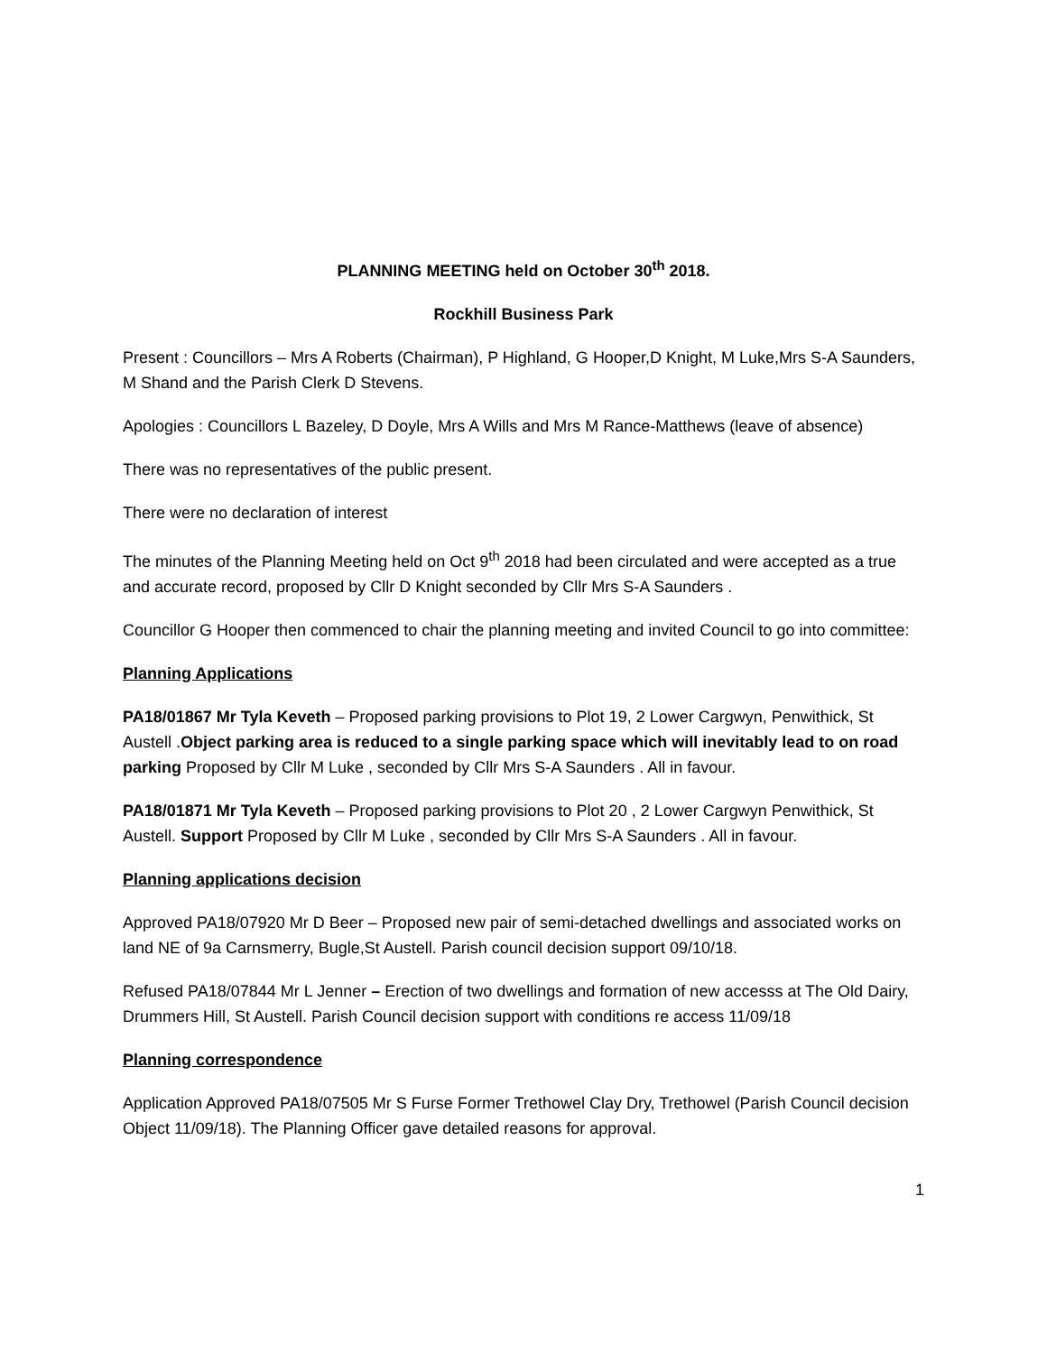PLANNING MEETING held on October 30<sup>th</sup> 2018.
Rockhill Business Park
Present : Councillors – Mrs A Roberts (Chairman), P Highland, G Hooper,D Knight, M Luke,Mrs S-A Saunders, M Shand and the Parish Clerk D Stevens.
Apologies : Councillors L Bazeley, D Doyle, Mrs A Wills and Mrs M Rance-Matthews (leave of absence)
There was no representatives of the public present.
There were no declaration of interest
The minutes of the Planning Meeting held on Oct 9<sup>th</sup> 2018 had been circulated and were accepted as a true and accurate record, proposed by Cllr D Knight seconded by Cllr Mrs S-A Saunders .
Councillor G Hooper then commenced to chair the planning meeting and invited Council to go into committee:
Planning Applications
PA18/01867 Mr Tyla Keveth – Proposed parking provisions to Plot 19, 2 Lower Cargwyn, Penwithick, St Austell .Object parking area is reduced to a single parking space which will inevitably lead to on road parking Proposed by Cllr M Luke , seconded by Cllr Mrs S-A Saunders . All in favour.
PA18/01871 Mr Tyla Keveth – Proposed parking provisions to Plot 20 , 2 Lower Cargwyn Penwithick, St Austell. Support Proposed by Cllr M Luke , seconded by Cllr Mrs S-A Saunders . All in favour.
Planning applications decision
Approved PA18/07920 Mr D Beer – Proposed new pair of semi-detached dwellings and associated works on land NE of 9a Carnsmerry, Bugle,St Austell. Parish council decision support 09/10/18.
Refused PA18/07844 Mr L Jenner – Erection of two dwellings and formation of new accesss at The Old Dairy, Drummers Hill, St Austell. Parish Council decision support with conditions re access 11/09/18
Planning correspondence
Application Approved PA18/07505 Mr S Furse Former Trethowel Clay Dry, Trethowel (Parish Council decision Object 11/09/18). The Planning Officer gave detailed reasons for approval.
1